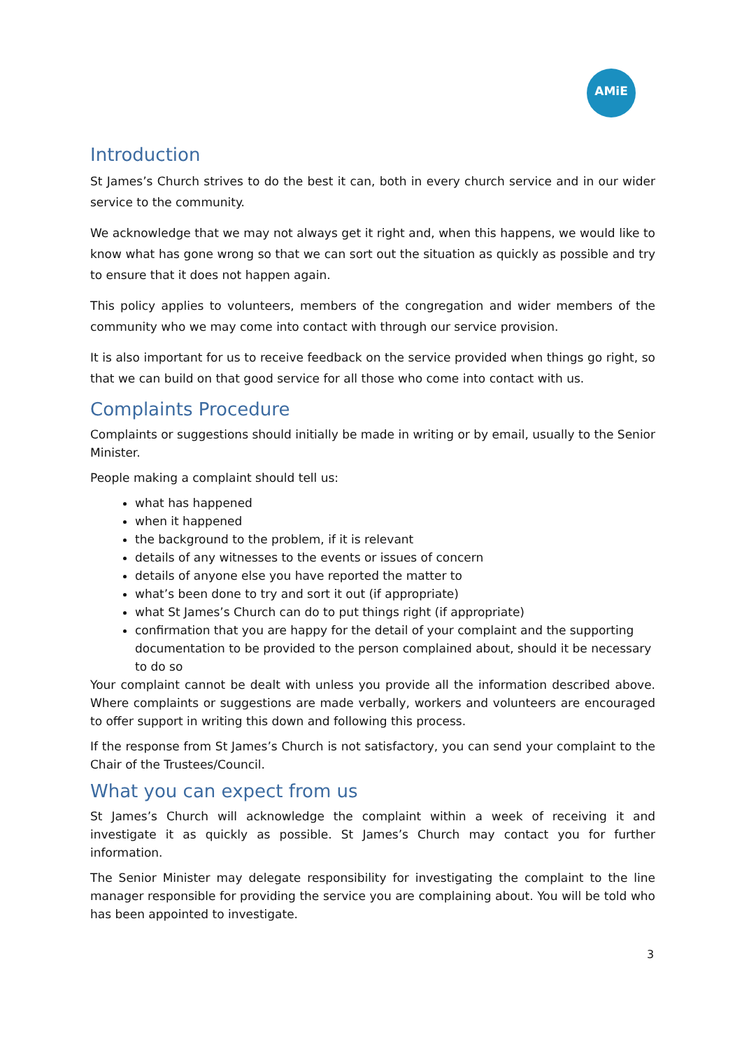AMiE
Introduction
St James’s Church strives to do the best it can, both in every church service and in our wider service to the community.
We acknowledge that we may not always get it right and, when this happens, we would like to know what has gone wrong so that we can sort out the situation as quickly as possible and try to ensure that it does not happen again.
This policy applies to volunteers, members of the congregation and wider members of the community who we may come into contact with through our service provision.
It is also important for us to receive feedback on the service provided when things go right, so that we can build on that good service for all those who come into contact with us.
Complaints Procedure
Complaints or suggestions should initially be made in writing or by email, usually to the Senior Minister.
People making a complaint should tell us:
what has happened
when it happened
the background to the problem, if it is relevant
details of any witnesses to the events or issues of concern
details of anyone else you have reported the matter to
what’s been done to try and sort it out (if appropriate)
what St James’s Church can do to put things right (if appropriate)
confirmation that you are happy for the detail of your complaint and the supporting documentation to be provided to the person complained about, should it be necessary to do so
Your complaint cannot be dealt with unless you provide all the information described above. Where complaints or suggestions are made verbally, workers and volunteers are encouraged to offer support in writing this down and following this process.
If the response from St James’s Church is not satisfactory, you can send your complaint to the Chair of the Trustees/Council.
What you can expect from us
St James’s Church will acknowledge the complaint within a week of receiving it and investigate it as quickly as possible. St James’s Church may contact you for further information.
The Senior Minister may delegate responsibility for investigating the complaint to the line manager responsible for providing the service you are complaining about. You will be told who has been appointed to investigate.
3